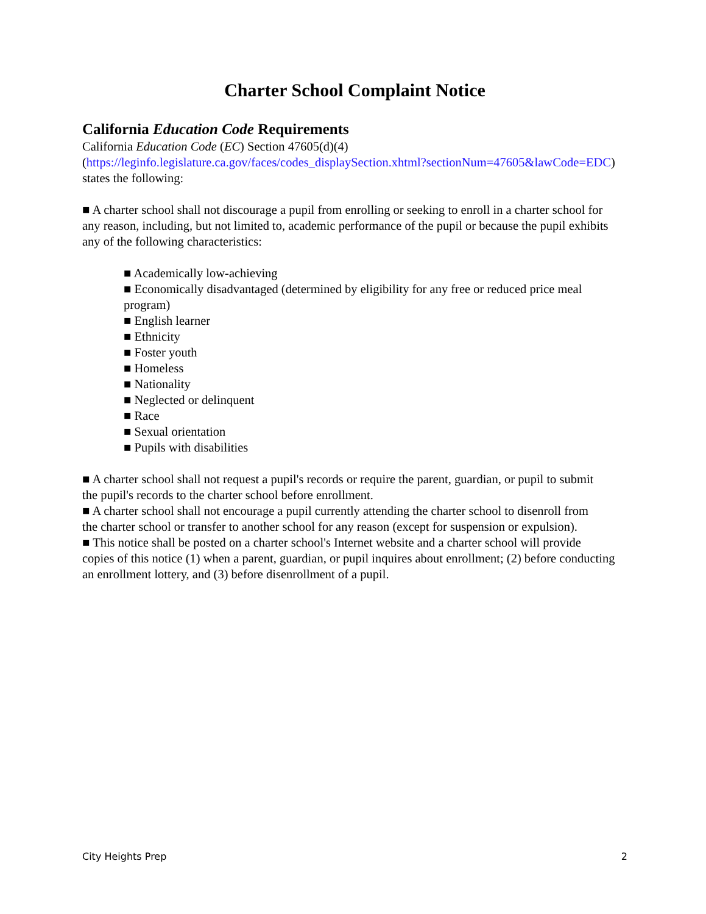Charter School Complaint Notice
California Education Code Requirements
California Education Code (EC) Section 47605(d)(4)
(https://leginfo.legislature.ca.gov/faces/codes_displaySection.xhtml?sectionNum=47605&lawCode=EDC) states the following:
■ A charter school shall not discourage a pupil from enrolling or seeking to enroll in a charter school for
any reason, including, but not limited to, academic performance of the pupil or because the pupil exhibits any of the following characteristics:
■ Academically low-achieving
■ Economically disadvantaged (determined by eligibility for any free or reduced price meal
program)
■ English learner
■ Ethnicity
■ Foster youth
■ Homeless
■ Nationality
■ Neglected or delinquent
■ Race
■ Sexual orientation
■ Pupils with disabilities
■ A charter school shall not request a pupil's records or require the parent, guardian, or pupil to submit
the pupil's records to the charter school before enrollment.
■ A charter school shall not encourage a pupil currently attending the charter school to disenroll from
the charter school or transfer to another school for any reason (except for suspension or expulsion).
■ This notice shall be posted on a charter school's Internet website and a charter school will provide
copies of this notice (1) when a parent, guardian, or pupil inquires about enrollment; (2) before conducting an enrollment lottery, and (3) before disenrollment of a pupil.
City Heights Prep 2